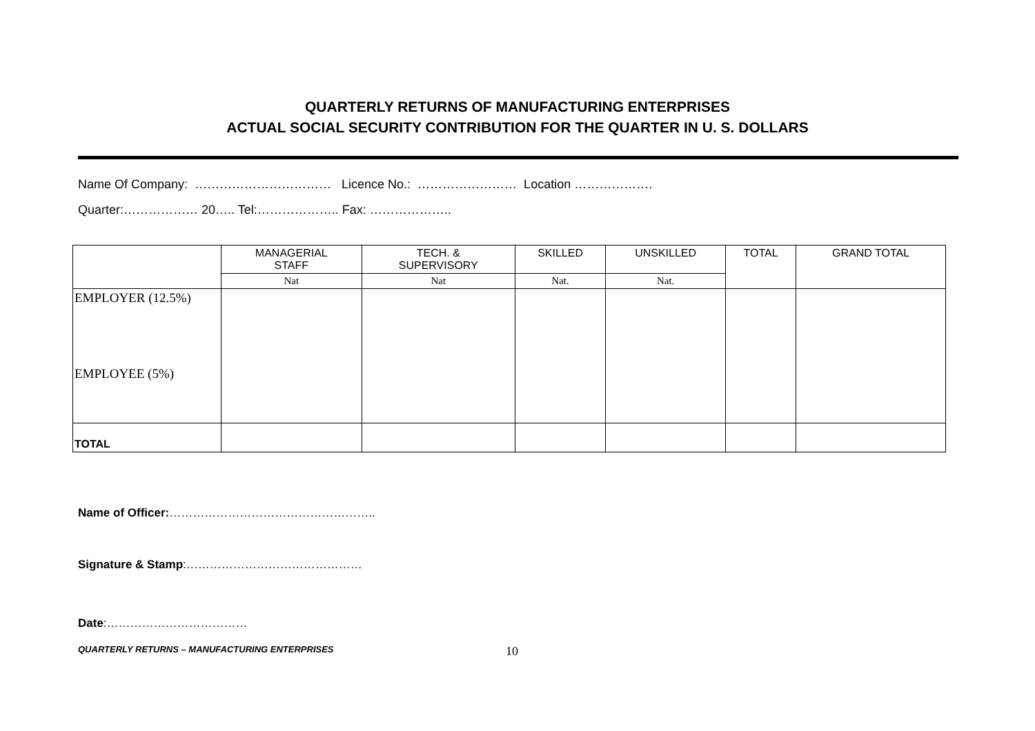QUARTERLY RETURNS OF MANUFACTURING ENTERPRISES
ACTUAL SOCIAL SECURITY CONTRIBUTION FOR THE QUARTER IN U. S. DOLLARS
Name Of Company: …………………………… Licence No.: …………………… Location ……………….
Quarter:……………… 20….. Tel:……………….. Fax: ………………..
| | MANAGERIAL STAFF | TECH. & SUPERVISORY | SKILLED | UNSKILLED | TOTAL | GRAND TOTAL |
| --- | --- | --- | --- | --- | --- | --- |
| | Nat | Nat | Nat. | Nat. | | |
| EMPLOYER (12.5%) EMPLOYEE (5%) | | | | | | |
| TOTAL | | | | | | |
Name of Officer:……………………………………………..
Signature & Stamp:………………………………………
Date:………………………………
QUARTERLY RETURNS – MANUFACTURING ENTERPRISES 10